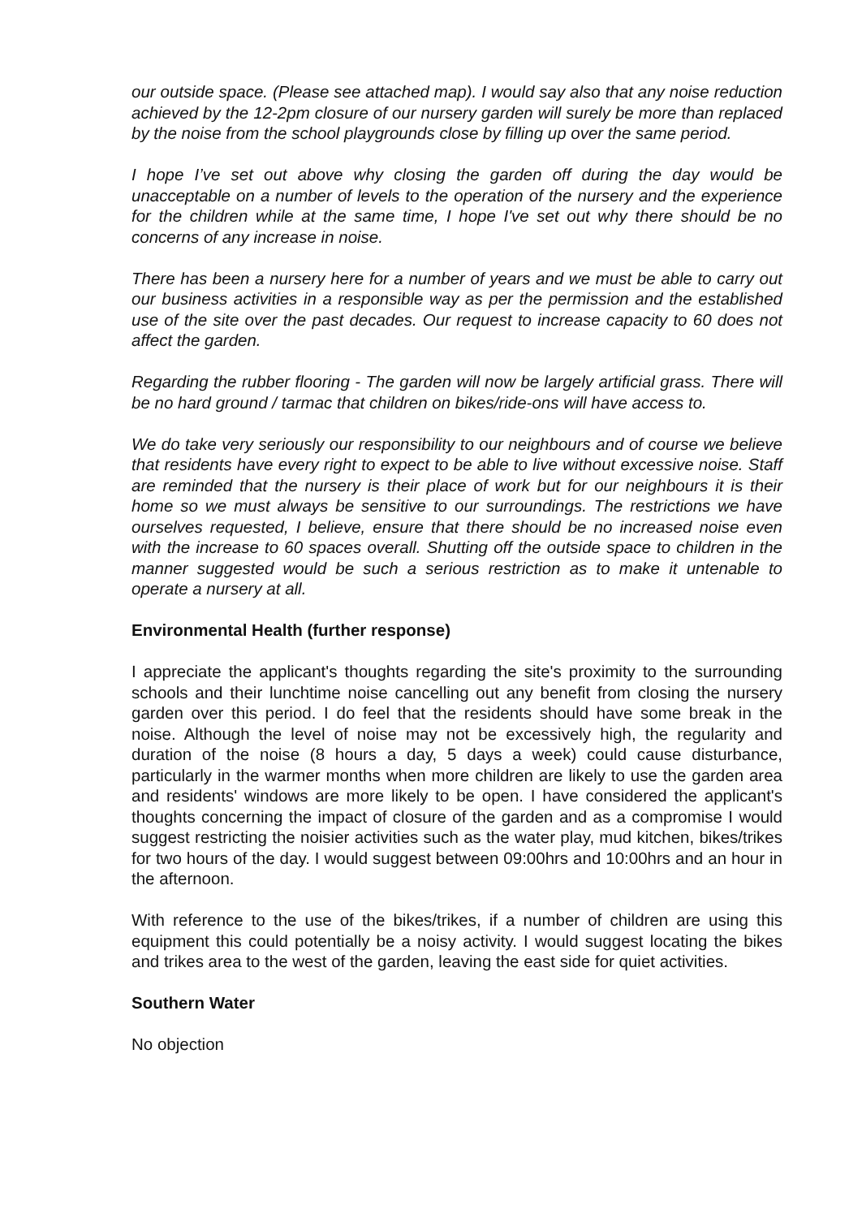our outside space. (Please see attached map). I would say also that any noise reduction achieved by the 12-2pm closure of our nursery garden will surely be more than replaced by the noise from the school playgrounds close by filling up over the same period.
I hope I’ve set out above why closing the garden off during the day would be unacceptable on a number of levels to the operation of the nursery and the experience for the children while at the same time, I hope I've set out why there should be no concerns of any increase in noise.
There has been a nursery here for a number of years and we must be able to carry out our business activities in a responsible way as per the permission and the established use of the site over the past decades. Our request to increase capacity to 60 does not affect the garden.
Regarding the rubber flooring - The garden will now be largely artificial grass. There will be no hard ground / tarmac that children on bikes/ride-ons will have access to.
We do take very seriously our responsibility to our neighbours and of course we believe that residents have every right to expect to be able to live without excessive noise. Staff are reminded that the nursery is their place of work but for our neighbours it is their home so we must always be sensitive to our surroundings. The restrictions we have ourselves requested, I believe, ensure that there should be no increased noise even with the increase to 60 spaces overall. Shutting off the outside space to children in the manner suggested would be such a serious restriction as to make it untenable to operate a nursery at all.
Environmental Health (further response)
I appreciate the applicant's thoughts regarding the site's proximity to the surrounding schools and their lunchtime noise cancelling out any benefit from closing the nursery garden over this period. I do feel that the residents should have some break in the noise. Although the level of noise may not be excessively high, the regularity and duration of the noise (8 hours a day, 5 days a week) could cause disturbance, particularly in the warmer months when more children are likely to use the garden area and residents' windows are more likely to be open. I have considered the applicant's thoughts concerning the impact of closure of the garden and as a compromise I would suggest restricting the noisier activities such as the water play, mud kitchen, bikes/trikes for two hours of the day. I would suggest between 09:00hrs and 10:00hrs and an hour in the afternoon.
With reference to the use of the bikes/trikes, if a number of children are using this equipment this could potentially be a noisy activity. I would suggest locating the bikes and trikes area to the west of the garden, leaving the east side for quiet activities.
Southern Water
No objection